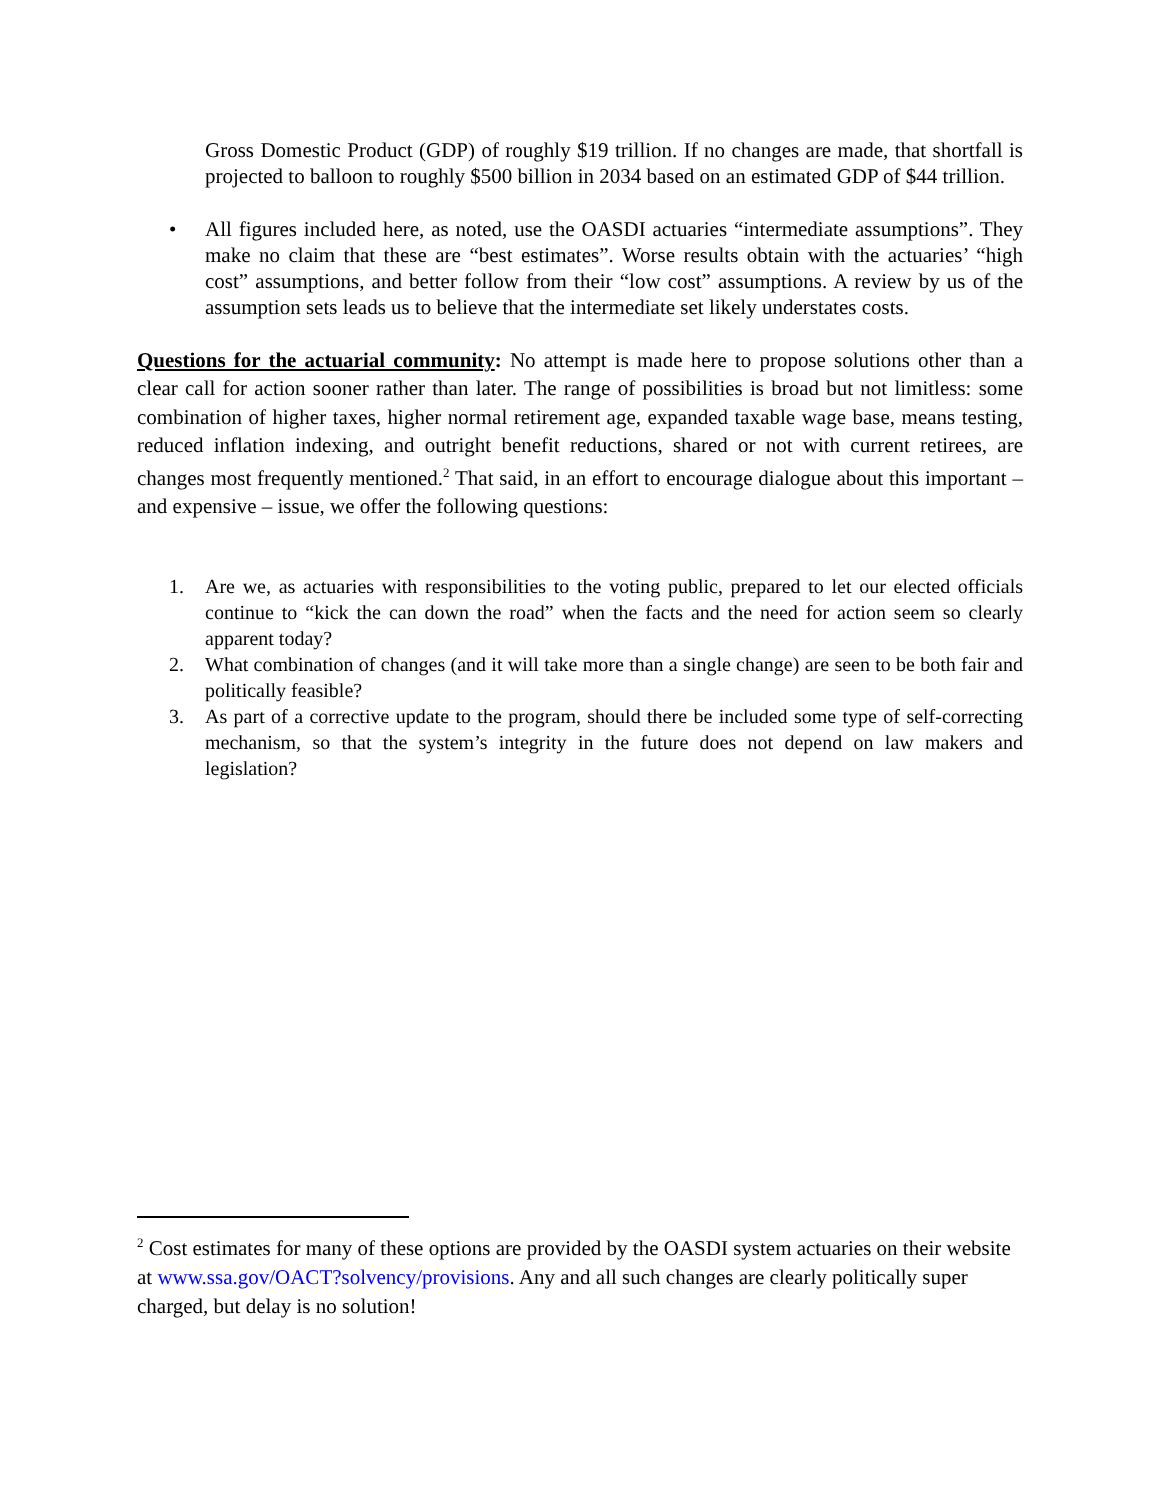Gross Domestic Product (GDP) of roughly $19 trillion. If no changes are made, that shortfall is projected to balloon to roughly $500 billion in 2034 based on an estimated GDP of $44 trillion.
• All figures included here, as noted, use the OASDI actuaries “intermediate assumptions”. They make no claim that these are “best estimates”. Worse results obtain with the actuaries’ “high cost” assumptions, and better follow from their “low cost” assumptions. A review by us of the assumption sets leads us to believe that the intermediate set likely understates costs.
Questions for the actuarial community: No attempt is made here to propose solutions other than a clear call for action sooner rather than later. The range of possibilities is broad but not limitless: some combination of higher taxes, higher normal retirement age, expanded taxable wage base, means testing, reduced inflation indexing, and outright benefit reductions, shared or not with current retirees, are changes most frequently mentioned.<sup>2</sup> That said, in an effort to encourage dialogue about this important – and expensive – issue, we offer the following questions:
1. Are we, as actuaries with responsibilities to the voting public, prepared to let our elected officials continue to “kick the can down the road” when the facts and the need for action seem so clearly apparent today?
2. What combination of changes (and it will take more than a single change) are seen to be both fair and politically feasible?
3. As part of a corrective update to the program, should there be included some type of self-correcting mechanism, so that the system’s integrity in the future does not depend on law makers and legislation?
<sup>2</sup> Cost estimates for many of these options are provided by the OASDI system actuaries on their website at www.ssa.gov/OACT?solvency/provisions. Any and all such changes are clearly politically super charged, but delay is no solution!